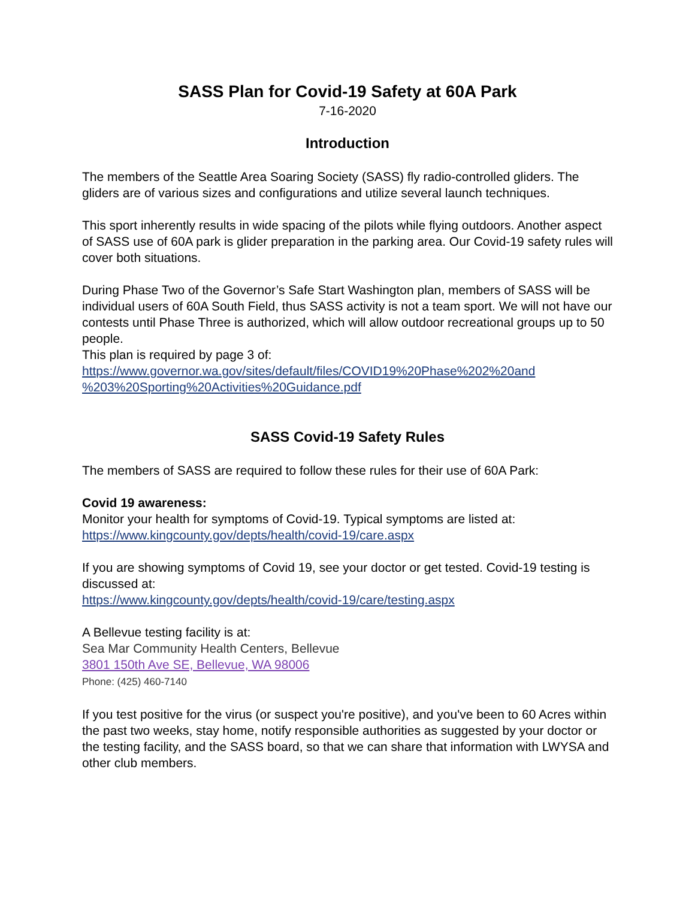SASS Plan for Covid-19 Safety at 60A Park
7-16-2020
Introduction
The members of the Seattle Area Soaring Society (SASS) fly radio-controlled gliders. The gliders are of various sizes and configurations and utilize several launch techniques.
This sport inherently results in wide spacing of the pilots while flying outdoors. Another aspect of SASS use of 60A park is glider preparation in the parking area. Our Covid-19 safety rules will cover both situations.
During Phase Two of the Governor’s Safe Start Washington plan, members of SASS will be individual users of 60A South Field, thus SASS activity is not a team sport. We will not have our contests until Phase Three is authorized, which will allow outdoor recreational groups up to 50 people.
This plan is required by page 3 of:
https://www.governor.wa.gov/sites/default/files/COVID19%20Phase%202%20and %203%20Sporting%20Activities%20Guidance.pdf
SASS Covid-19 Safety Rules
The members of SASS are required to follow these rules for their use of 60A Park:
Covid 19 awareness:
Monitor your health for symptoms of Covid-19. Typical symptoms are listed at:
https://www.kingcounty.gov/depts/health/covid-19/care.aspx
If you are showing symptoms of Covid 19, see your doctor or get tested. Covid-19 testing is discussed at:
https://www.kingcounty.gov/depts/health/covid-19/care/testing.aspx
A Bellevue testing facility is at:
Sea Mar Community Health Centers, Bellevue
3801 150th Ave SE, Bellevue, WA 98006
Phone: (425) 460-7140
If you test positive for the virus (or suspect you're positive), and you've been to 60 Acres within the past two weeks, stay home, notify responsible authorities as suggested by your doctor or the testing facility, and the SASS board, so that we can share that information with LWYSA and other club members.